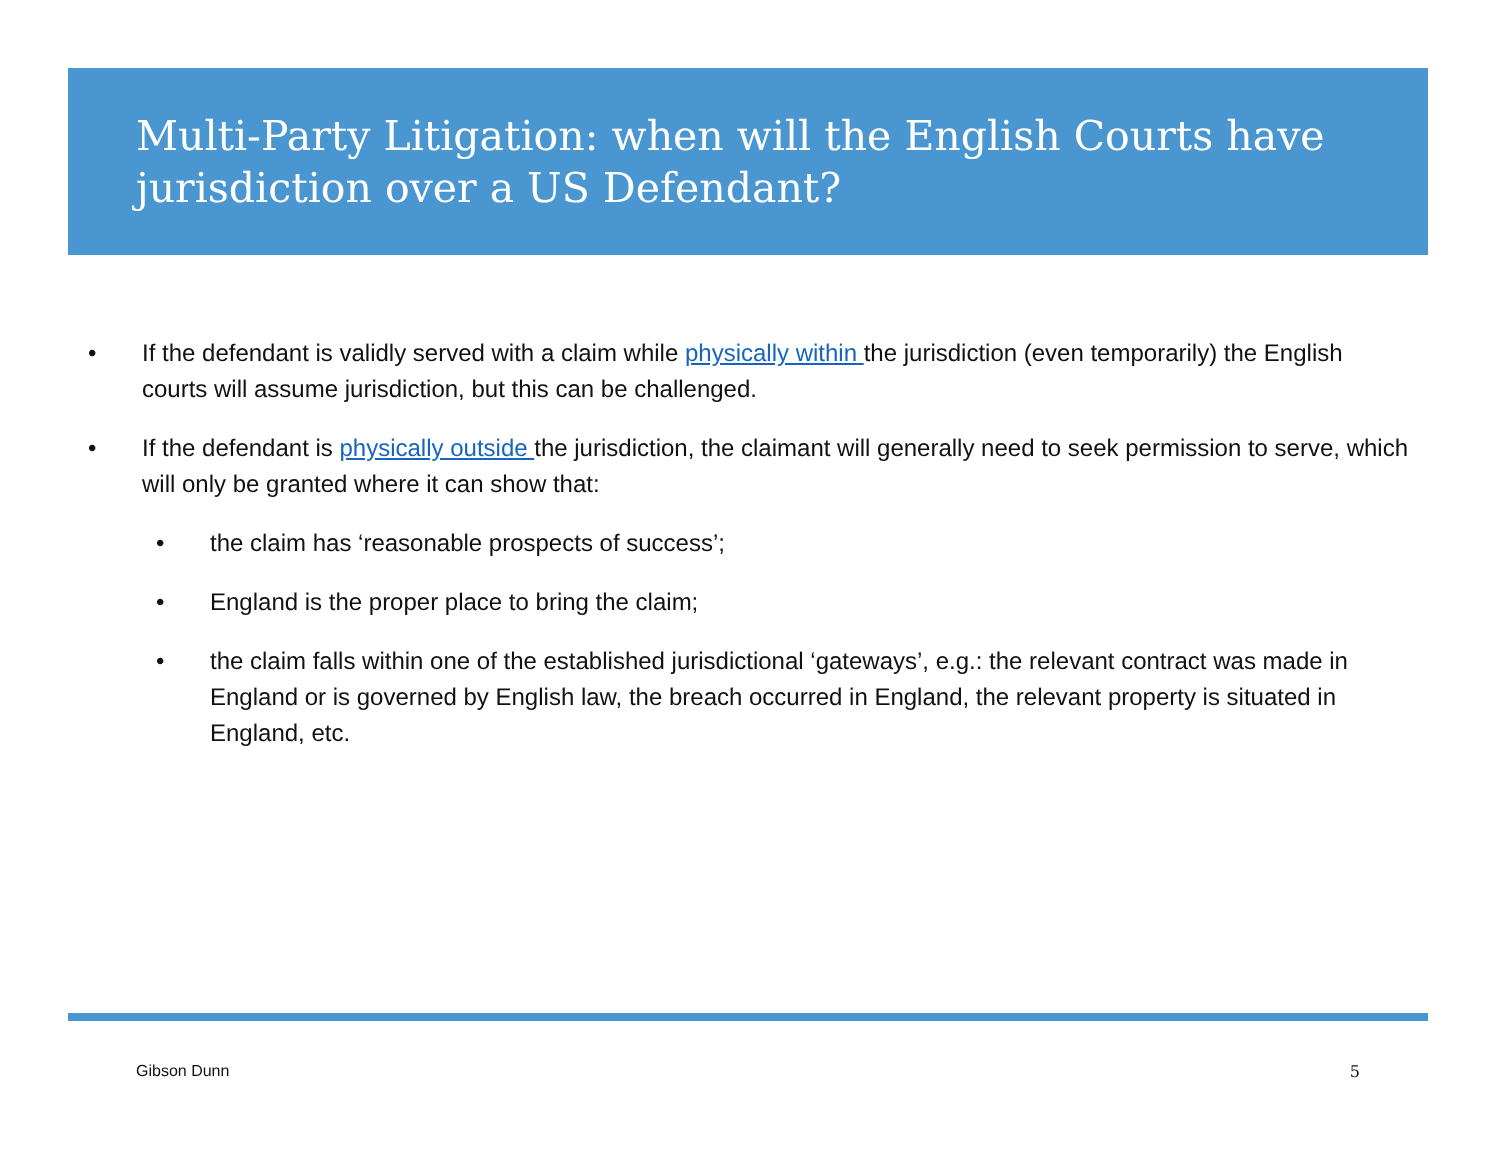Multi-Party Litigation: when will the English Courts have jurisdiction over a US Defendant?
• If the defendant is validly served with a claim while physically within the jurisdiction (even temporarily) the English courts will assume jurisdiction, but this can be challenged.
• If the defendant is physically outside the jurisdiction, the claimant will generally need to seek permission to serve, which will only be granted where it can show that:
• the claim has ‘reasonable prospects of success’;
• England is the proper place to bring the claim;
• the claim falls within one of the established jurisdictional ‘gateways’, e.g.: the relevant contract was made in England or is governed by English law, the breach occurred in England, the relevant property is situated in England, etc.
Gibson Dunn 5